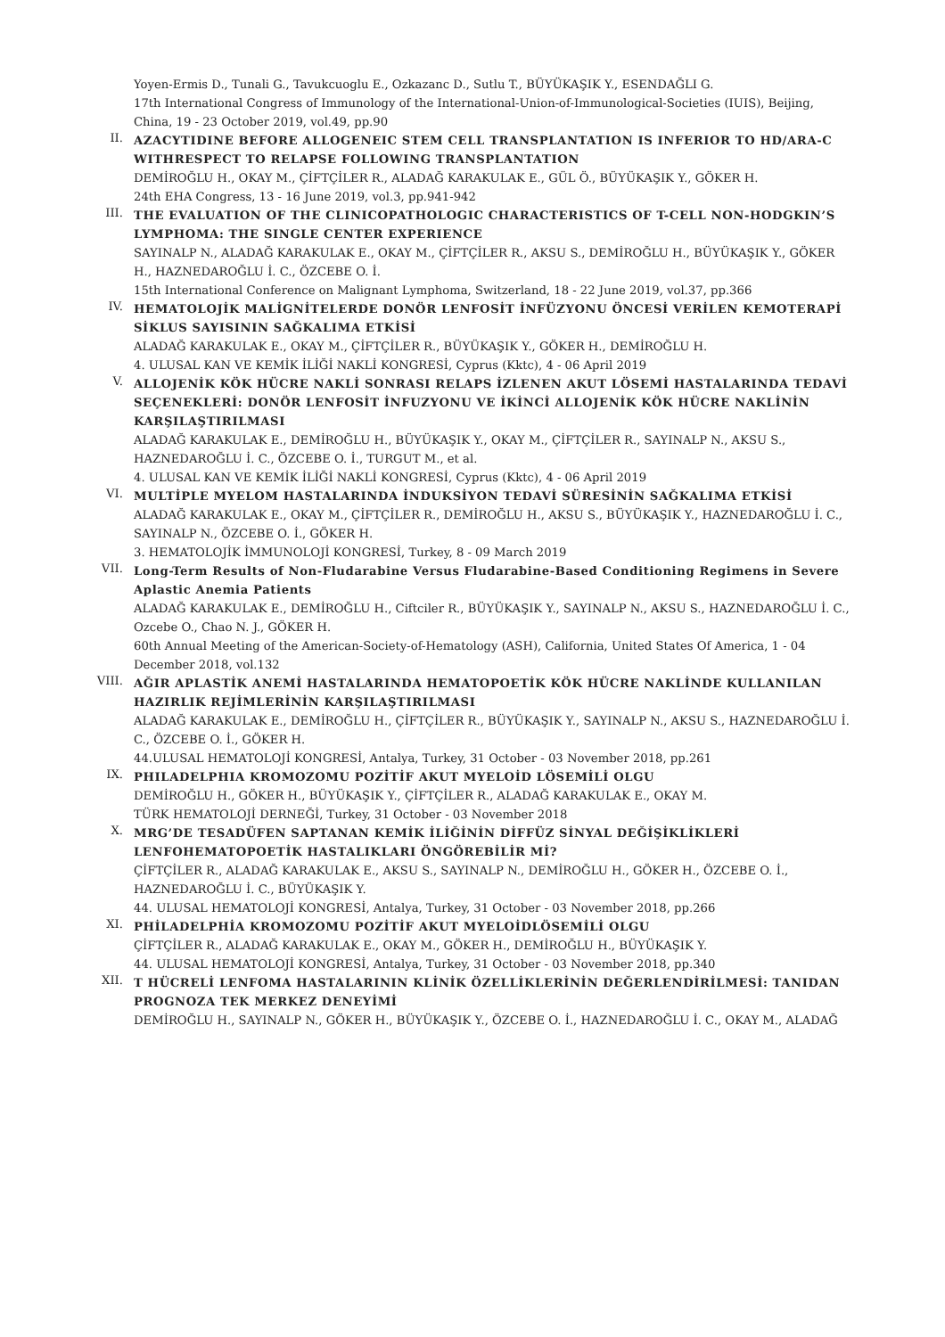Yoyen-Ermis D., Tunali G., Tavukcuoglu E., Ozkazanc D., Sutlu T., BÜYÜKAŞIK Y., ESENDAĞLI G.
17th International Congress of Immunology of the International-Union-of-Immunological-Societies (IUIS), Beijing, China, 19 - 23 October 2019, vol.49, pp.90
II.
AZACYTIDINE BEFORE ALLOGENEIC STEM CELL TRANSPLANTATION IS INFERIOR TO HD/ARA-C WITHRESPECT TO RELAPSE FOLLOWING TRANSPLANTATION
DEMİROĞLU H., OKAY M., ÇİFTÇİLER R., ALADAĞ KARAKULAK E., GÜL Ö., BÜYÜKAŞIK Y., GÖKER H.
24th EHA Congress, 13 - 16 June 2019, vol.3, pp.941-942
III.
THE EVALUATION OF THE CLINICOPATHOLOGIC CHARACTERISTICS OF T-CELL NON-HODGKIN’S LYMPHOMA: THE SINGLE CENTER EXPERIENCE
SAYINALP N., ALADAĞ KARAKULAK E., OKAY M., ÇİFTÇİLER R., AKSU S., DEMİROĞLU H., BÜYÜKAŞIK Y., GÖKER H., HAZNEDAROĞLU İ. C., ÖZCEBE O. İ.
15th International Conference on Malignant Lymphoma, Switzerland, 18 - 22 June 2019, vol.37, pp.366
IV.
HEMATOLOJİK MALİGNİTELERDE DONÖR LENFOSİT İNFÜZYONU ÖNCESİ VERİLEN KEMOTERAPİ SİKLUS SAYISININ SAĞKALIMA ETKİSİ
ALADAĞ KARAKULAK E., OKAY M., ÇİFTÇİLER R., BÜYÜKAŞIK Y., GÖKER H., DEMİROĞLU H.
4. ULUSAL KAN VE KEMİK İLİĞİ NAKLİ KONGRESİ, Cyprus (Kktc), 4 - 06 April 2019
V.
ALLOJENİK KÖK HÜCRE NAKLİ SONRASI RELAPS İZLENEN AKUT LÖSEMİ HASTALARINDA TEDAVİ SEÇENEKLERİ: DONÖR LENFOSİT İNFUZYONU VE İKİNCİ ALLOJENİK KÖK HÜCRE NAKLİNİN KARŞILAŞTIRILMASI
ALADAĞ KARAKULAK E., DEMİROĞLU H., BÜYÜKAŞIK Y., OKAY M., ÇİFTÇİLER R., SAYINALP N., AKSU S., HAZNEDAROĞLU İ. C., ÖZCEBE O. İ., TURGUT M., et al.
4. ULUSAL KAN VE KEMİK İLİĞİ NAKLİ KONGRESİ, Cyprus (Kktc), 4 - 06 April 2019
VI.
MULTİPLE MYELOM HASTALARINDA İNDUKSİYON TEDAVİ SÜRESİNİN SAĞKALIMA ETKİSİ
ALADAĞ KARAKULAK E., OKAY M., ÇİFTÇİLER R., DEMİROĞLU H., AKSU S., BÜYÜKAŞIK Y., HAZNEDAROĞLU İ. C., SAYINALP N., ÖZCEBE O. İ., GÖKER H.
3. HEMATOLOJİK İMMUNOLOJİ KONGRESİ, Turkey, 8 - 09 March 2019
VII.
Long-Term Results of Non-Fludarabine Versus Fludarabine-Based Conditioning Regimens in Severe Aplastic Anemia Patients
ALADAĞ KARAKULAK E., DEMİROĞLU H., Ciftciler R., BÜYÜKAŞIK Y., SAYINALP N., AKSU S., HAZNEDAROĞLU İ. C., Ozcebe O., Chao N. J., GÖKER H.
60th Annual Meeting of the American-Society-of-Hematology (ASH), California, United States Of America, 1 - 04 December 2018, vol.132
VIII.
AĞIR APLASTİK ANEMİ HASTALARINDA HEMATOPOETİK KÖK HÜCRE NAKLİNDE KULLANILAN HAZIRLIK REJİMLERİNİN KARŞILAŞTIRILMASI
ALADAĞ KARAKULAK E., DEMİROĞLU H., ÇİFTÇİLER R., BÜYÜKAŞIK Y., SAYINALP N., AKSU S., HAZNEDAROĞLU İ. C., ÖZCEBE O. İ., GÖKER H.
44.ULUSAL HEMATOLOJİ KONGRESİ, Antalya, Turkey, 31 October - 03 November 2018, pp.261
IX.
PHILADELPHIA KROMOZOMU POZİTİF AKUT MYELOİD LÖSEMİLİ OLGU
DEMİROĞLU H., GÖKER H., BÜYÜKAŞIK Y., ÇİFTÇİLER R., ALADAĞ KARAKULAK E., OKAY M.
TÜRK HEMATOLOJİ DERNEĞİ, Turkey, 31 October - 03 November 2018
X.
MRG’DE TESADÜFEN SAPTANAN KEMİK İLİĞİNİN DİFFÜZ SİNYAL DEĞİŞİKLİKLERİ LENFOHEMATOPOETİK HASTALIKLARI ÖNGÖREBİLİR Mİ?
ÇİFTÇİLER R., ALADAĞ KARAKULAK E., AKSU S., SAYINALP N., DEMİROĞLU H., GÖKER H., ÖZCEBE O. İ., HAZNEDAROĞLU İ. C., BÜYÜKAŞIK Y.
44. ULUSAL HEMATOLOJİ KONGRESİ, Antalya, Turkey, 31 October - 03 November 2018, pp.266
XI.
PHİLADELPHİA KROMOZOMU POZİTİF AKUT MYELOİDLÖSEMİLİ OLGU
ÇİFTÇİLER R., ALADAĞ KARAKULAK E., OKAY M., GÖKER H., DEMİROĞLU H., BÜYÜKAŞIK Y.
44. ULUSAL HEMATOLOJİ KONGRESİ, Antalya, Turkey, 31 October - 03 November 2018, pp.340
XII.
T HÜCRELİ LENFOMA HASTALARININ KLİNİK ÖZELLİKLERİNİN DEĞERLENDİRİLMESİ: TANIDAN PROGNOZA TEK MERKEZ DENEYİMİ
DEMİROĞLU H., SAYINALP N., GÖKER H., BÜYÜKAŞIK Y., ÖZCEBE O. İ., HAZNEDAROĞLU İ. C., OKAY M., ALADAĞ